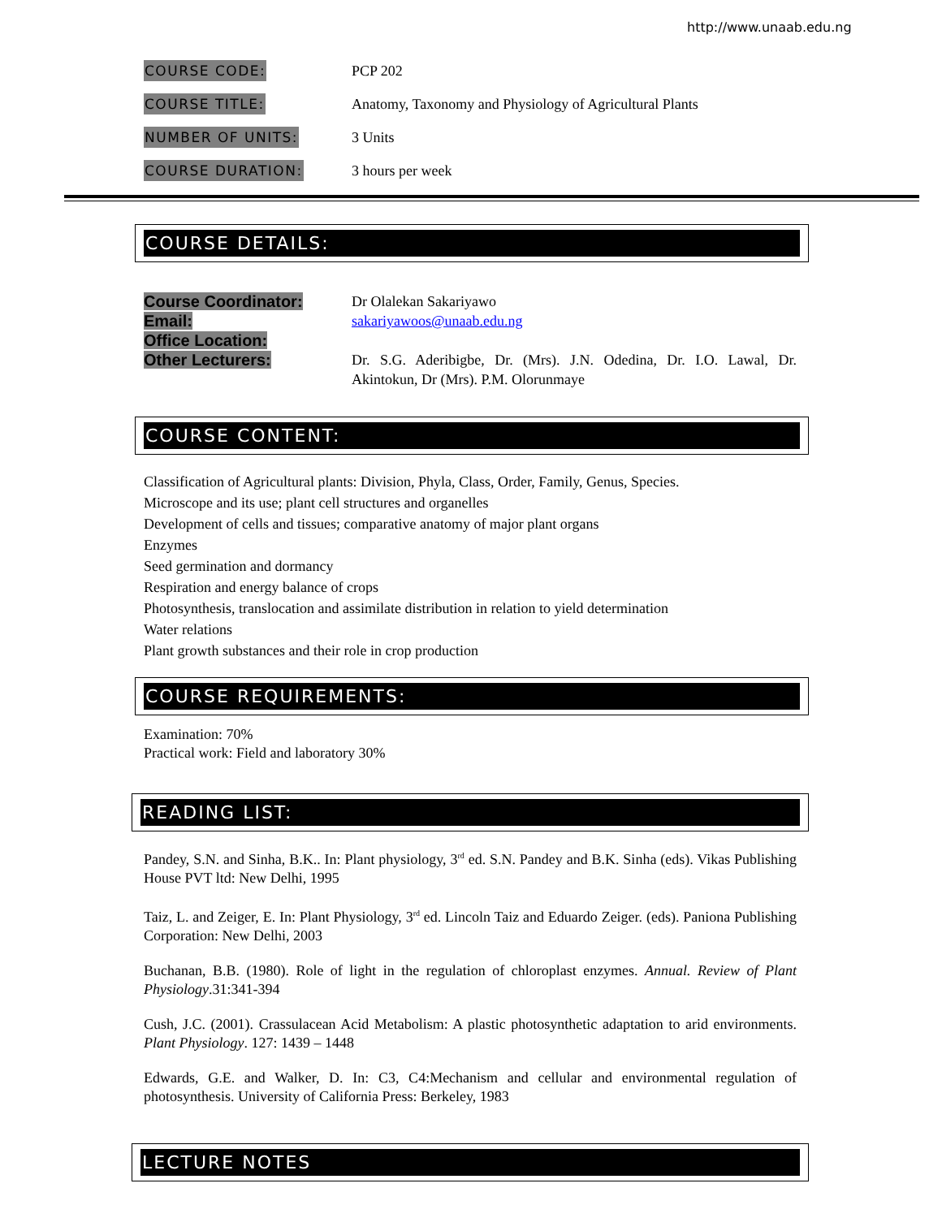http://www.unaab.edu.ng
COURSE CODE:
PCP 202
COURSE TITLE:
Anatomy, Taxonomy and Physiology of Agricultural Plants
NUMBER OF UNITS:
3 Units
COURSE DURATION:
3 hours per week
COURSE DETAILS:
Course Coordinator:
Email:
Office Location:
Other Lecturers:
Dr Olalekan Sakariyawo
sakariyawoos@unaab.edu.ng
Dr. S.G. Aderibigbe, Dr. (Mrs). J.N. Odedina, Dr. I.O. Lawal, Dr. Akintokun, Dr (Mrs). P.M. Olorunmaye
COURSE CONTENT:
Classification of Agricultural plants: Division, Phyla, Class, Order, Family, Genus, Species.
Microscope and its use; plant cell structures and organelles
Development of cells and tissues; comparative anatomy of major plant organs
Enzymes
Seed germination and dormancy
Respiration and energy balance of crops
Photosynthesis, translocation and assimilate distribution in relation to yield determination
Water relations
Plant growth substances and their role in crop production
COURSE REQUIREMENTS:
Examination: 70%
Practical work: Field and laboratory 30%
READING LIST:
Pandey, S.N. and Sinha, B.K.. In: Plant physiology, 3<sup>rd</sup> ed. S.N. Pandey and B.K. Sinha (eds). Vikas Publishing House PVT ltd: New Delhi, 1995
Taiz, L. and Zeiger, E. In: Plant Physiology, 3<sup>rd</sup> ed. Lincoln Taiz and Eduardo Zeiger. (eds). Paniona Publishing Corporation: New Delhi, 2003
Buchanan, B.B. (1980). Role of light in the regulation of chloroplast enzymes. Annual. Review of Plant Physiology.31:341-394
Cush, J.C. (2001). Crassulacean Acid Metabolism: A plastic photosynthetic adaptation to arid environments. Plant Physiology. 127: 1439 – 1448
Edwards, G.E. and Walker, D. In: C3, C4:Mechanism and cellular and environmental regulation of photosynthesis. University of California Press: Berkeley, 1983
LECTURE NOTES